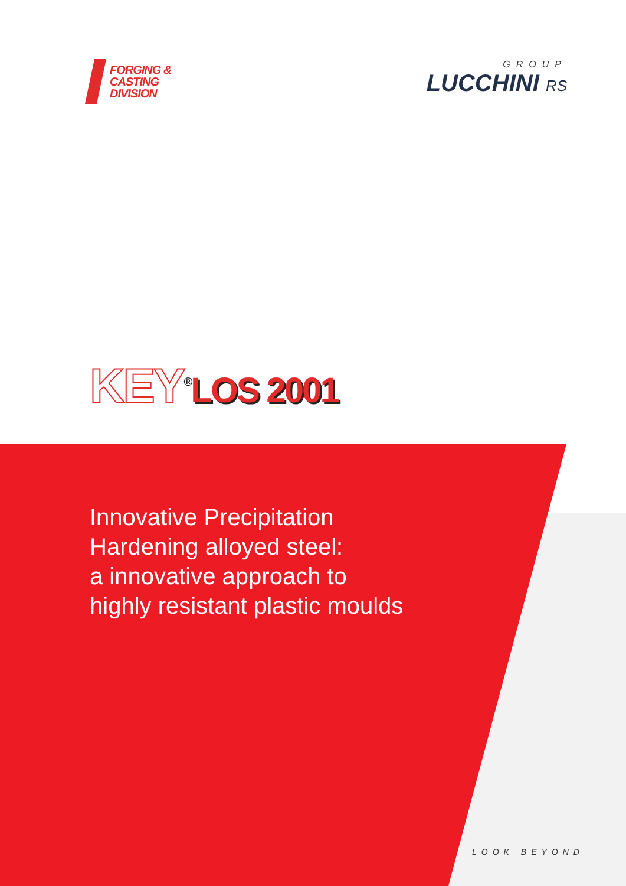FORGING &
CASTING
DIVISION
GROUP
LUCCHINI RS
KEY<sup>®</sup>LOS 2001
Innovative Precipitation
Hardening alloyed steel:
a innovative approach to
highly resistant plastic moulds
LOOK BEYOND